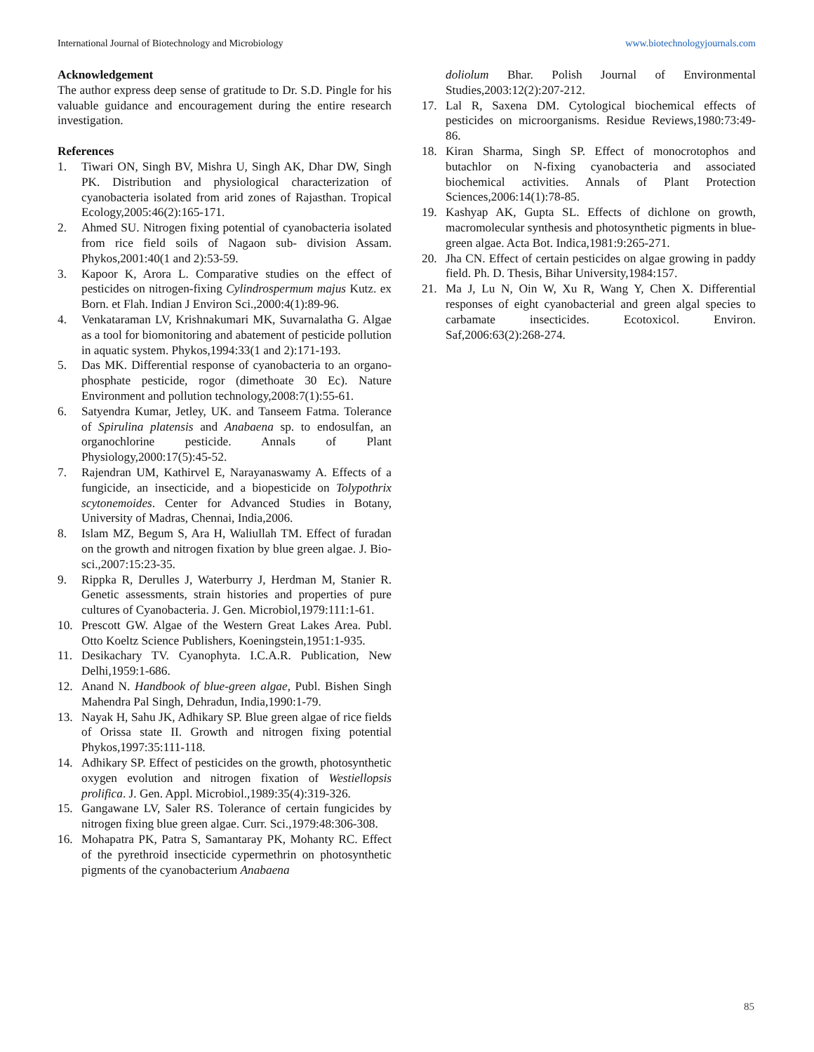International Journal of Biotechnology and Microbiology www.biotechnologyjournals.com
Acknowledgement
The author express deep sense of gratitude to Dr. S.D. Pingle for his valuable guidance and encouragement during the entire research investigation.
References
1. Tiwari ON, Singh BV, Mishra U, Singh AK, Dhar DW, Singh PK. Distribution and physiological characterization of cyanobacteria isolated from arid zones of Rajasthan. Tropical Ecology,2005:46(2):165-171.
2. Ahmed SU. Nitrogen fixing potential of cyanobacteria isolated from rice field soils of Nagaon sub- division Assam. Phykos,2001:40(1 and 2):53-59.
3. Kapoor K, Arora L. Comparative studies on the effect of pesticides on nitrogen-fixing Cylindrospermum majus Kutz. ex Born. et Flah. Indian J Environ Sci.,2000:4(1):89-96.
4. Venkataraman LV, Krishnakumari MK, Suvarnalatha G. Algae as a tool for biomonitoring and abatement of pesticide pollution in aquatic system. Phykos,1994:33(1 and 2):171-193.
5. Das MK. Differential response of cyanobacteria to an organo-phosphate pesticide, rogor (dimethoate 30 Ec). Nature Environment and pollution technology,2008:7(1):55-61.
6. Satyendra Kumar, Jetley, UK. and Tanseem Fatma. Tolerance of Spirulina platensis and Anabaena sp. to endosulfan, an organochlorine pesticide. Annals of Plant Physiology,2000:17(5):45-52.
7. Rajendran UM, Kathirvel E, Narayanaswamy A. Effects of a fungicide, an insecticide, and a biopesticide on Tolypothrix scytonemoides. Center for Advanced Studies in Botany, University of Madras, Chennai, India,2006.
8. Islam MZ, Begum S, Ara H, Waliullah TM. Effect of furadan on the growth and nitrogen fixation by blue green algae. J. Bio-sci.,2007:15:23-35.
9. Rippka R, Derulles J, Waterburry J, Herdman M, Stanier R. Genetic assessments, strain histories and properties of pure cultures of Cyanobacteria. J. Gen. Microbiol,1979:111:1-61.
10. Prescott GW. Algae of the Western Great Lakes Area. Publ. Otto Koeltz Science Publishers, Koeningstein,1951:1-935.
11. Desikachary TV. Cyanophyta. I.C.A.R. Publication, New Delhi,1959:1-686.
12. Anand N. Handbook of blue-green algae, Publ. Bishen Singh Mahendra Pal Singh, Dehradun, India,1990:1-79.
13. Nayak H, Sahu JK, Adhikary SP. Blue green algae of rice fields of Orissa state II. Growth and nitrogen fixing potential Phykos,1997:35:111-118.
14. Adhikary SP. Effect of pesticides on the growth, photosynthetic oxygen evolution and nitrogen fixation of Westiellopsis prolifica. J. Gen. Appl. Microbiol.,1989:35(4):319-326.
15. Gangawane LV, Saler RS. Tolerance of certain fungicides by nitrogen fixing blue green algae. Curr. Sci.,1979:48:306-308.
16. Mohapatra PK, Patra S, Samantaray PK, Mohanty RC. Effect of the pyrethroid insecticide cypermethrin on photosynthetic pigments of the cyanobacterium Anabaena
doliolum Bhar. Polish Journal of Environmental Studies,2003:12(2):207-212.
17. Lal R, Saxena DM. Cytological biochemical effects of pesticides on microorganisms. Residue Reviews,1980:73:49-86.
18. Kiran Sharma, Singh SP. Effect of monocrotophos and butachlor on N-fixing cyanobacteria and associated biochemical activities. Annals of Plant Protection Sciences,2006:14(1):78-85.
19. Kashyap AK, Gupta SL. Effects of dichlone on growth, macromolecular synthesis and photosynthetic pigments in blue-green algae. Acta Bot. Indica,1981:9:265-271.
20. Jha CN. Effect of certain pesticides on algae growing in paddy field. Ph. D. Thesis, Bihar University,1984:157.
21. Ma J, Lu N, Oin W, Xu R, Wang Y, Chen X. Differential responses of eight cyanobacterial and green algal species to carbamate insecticides. Ecotoxicol. Environ. Saf,2006:63(2):268-274.
85